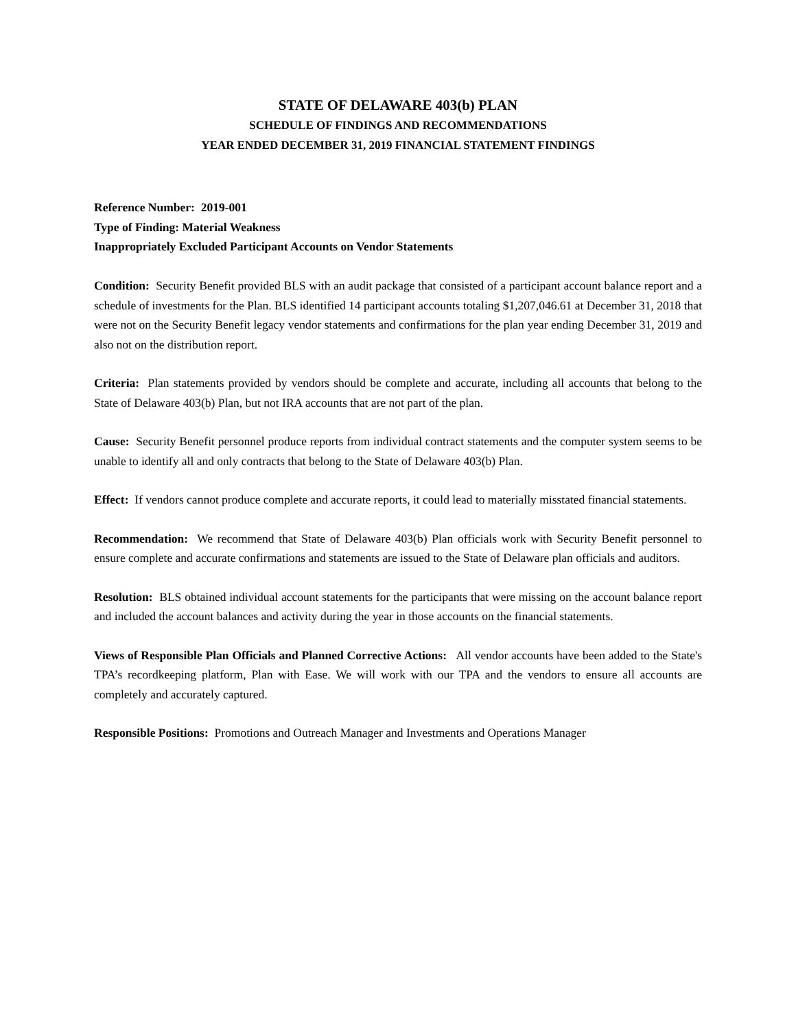STATE OF DELAWARE 403(b) PLAN
SCHEDULE OF FINDINGS AND RECOMMENDATIONS
YEAR ENDED DECEMBER 31, 2019 FINANCIAL STATEMENT FINDINGS
Reference Number: 2019-001
Type of Finding: Material Weakness
Inappropriately Excluded Participant Accounts on Vendor Statements
Condition: Security Benefit provided BLS with an audit package that consisted of a participant account balance report and a schedule of investments for the Plan. BLS identified 14 participant accounts totaling $1,207,046.61 at December 31, 2018 that were not on the Security Benefit legacy vendor statements and confirmations for the plan year ending December 31, 2019 and also not on the distribution report.
Criteria: Plan statements provided by vendors should be complete and accurate, including all accounts that belong to the State of Delaware 403(b) Plan, but not IRA accounts that are not part of the plan.
Cause: Security Benefit personnel produce reports from individual contract statements and the computer system seems to be unable to identify all and only contracts that belong to the State of Delaware 403(b) Plan.
Effect: If vendors cannot produce complete and accurate reports, it could lead to materially misstated financial statements.
Recommendation: We recommend that State of Delaware 403(b) Plan officials work with Security Benefit personnel to ensure complete and accurate confirmations and statements are issued to the State of Delaware plan officials and auditors.
Resolution: BLS obtained individual account statements for the participants that were missing on the account balance report and included the account balances and activity during the year in those accounts on the financial statements.
Views of Responsible Plan Officials and Planned Corrective Actions: All vendor accounts have been added to the State's TPA’s recordkeeping platform, Plan with Ease. We will work with our TPA and the vendors to ensure all accounts are completely and accurately captured.
Responsible Positions: Promotions and Outreach Manager and Investments and Operations Manager